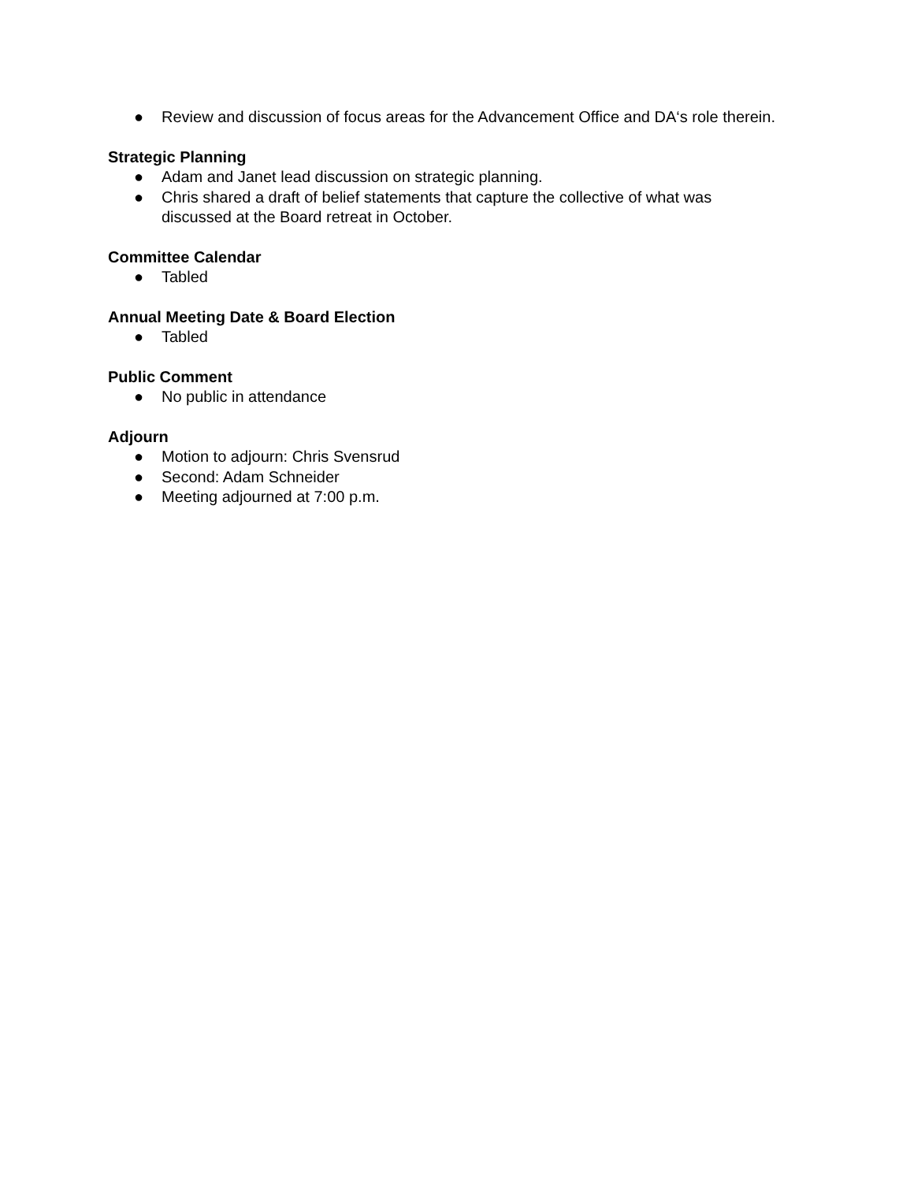● Review and discussion of focus areas for the Advancement Office and DA‘s role therein.
Strategic Planning
● Adam and Janet lead discussion on strategic planning.
● Chris shared a draft of belief statements that capture the collective of what was discussed at the Board retreat in October.
Committee Calendar
● Tabled
Annual Meeting Date & Board Election
● Tabled
Public Comment
● No public in attendance
Adjourn
● Motion to adjourn: Chris Svensrud
● Second: Adam Schneider
● Meeting adjourned at 7:00 p.m.